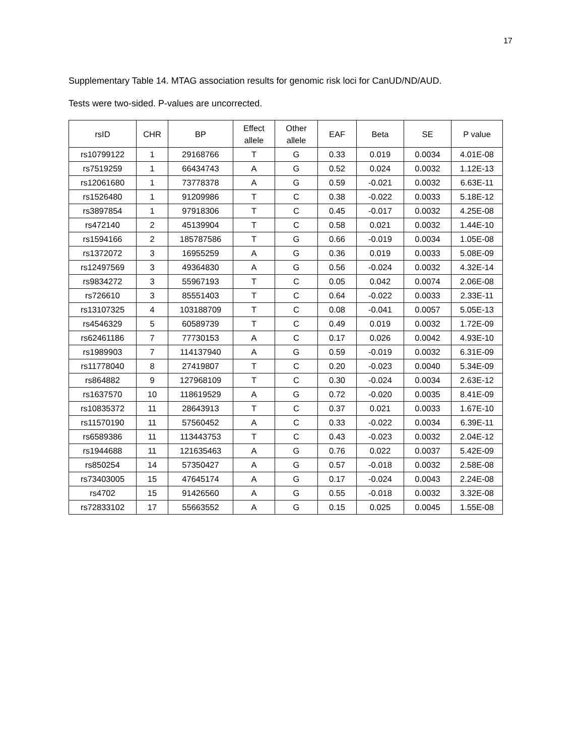17
Supplementary Table 14. MTAG association results for genomic risk loci for CanUD/ND/AUD.
Tests were two-sided. P-values are uncorrected.
| rsID | CHR | BP | Effect allele | Other allele | EAF | Beta | SE | P value |
| --- | --- | --- | --- | --- | --- | --- | --- | --- |
| rs10799122 | 1 | 29168766 | T | G | 0.33 | 0.019 | 0.0034 | 4.01E-08 |
| rs7519259 | 1 | 66434743 | A | G | 0.52 | 0.024 | 0.0032 | 1.12E-13 |
| rs12061680 | 1 | 73778378 | A | G | 0.59 | -0.021 | 0.0032 | 6.63E-11 |
| rs1526480 | 1 | 91209986 | T | C | 0.38 | -0.022 | 0.0033 | 5.18E-12 |
| rs3897854 | 1 | 97918306 | T | C | 0.45 | -0.017 | 0.0032 | 4.25E-08 |
| rs472140 | 2 | 45139904 | T | C | 0.58 | 0.021 | 0.0032 | 1.44E-10 |
| rs1594166 | 2 | 185787586 | T | G | 0.66 | -0.019 | 0.0034 | 1.05E-08 |
| rs1372072 | 3 | 16955259 | A | G | 0.36 | 0.019 | 0.0033 | 5.08E-09 |
| rs12497569 | 3 | 49364830 | A | G | 0.56 | -0.024 | 0.0032 | 4.32E-14 |
| rs9834272 | 3 | 55967193 | T | C | 0.05 | 0.042 | 0.0074 | 2.06E-08 |
| rs726610 | 3 | 85551403 | T | C | 0.64 | -0.022 | 0.0033 | 2.33E-11 |
| rs13107325 | 4 | 103188709 | T | C | 0.08 | -0.041 | 0.0057 | 5.05E-13 |
| rs4546329 | 5 | 60589739 | T | C | 0.49 | 0.019 | 0.0032 | 1.72E-09 |
| rs62461186 | 7 | 77730153 | A | C | 0.17 | 0.026 | 0.0042 | 4.93E-10 |
| rs1989903 | 7 | 114137940 | A | G | 0.59 | -0.019 | 0.0032 | 6.31E-09 |
| rs11778040 | 8 | 27419807 | T | C | 0.20 | -0.023 | 0.0040 | 5.34E-09 |
| rs864882 | 9 | 127968109 | T | C | 0.30 | -0.024 | 0.0034 | 2.63E-12 |
| rs1637570 | 10 | 118619529 | A | G | 0.72 | -0.020 | 0.0035 | 8.41E-09 |
| rs10835372 | 11 | 28643913 | T | C | 0.37 | 0.021 | 0.0033 | 1.67E-10 |
| rs11570190 | 11 | 57560452 | A | C | 0.33 | -0.022 | 0.0034 | 6.39E-11 |
| rs6589386 | 11 | 113443753 | T | C | 0.43 | -0.023 | 0.0032 | 2.04E-12 |
| rs1944688 | 11 | 121635463 | A | G | 0.76 | 0.022 | 0.0037 | 5.42E-09 |
| rs850254 | 14 | 57350427 | A | G | 0.57 | -0.018 | 0.0032 | 2.58E-08 |
| rs73403005 | 15 | 47645174 | A | G | 0.17 | -0.024 | 0.0043 | 2.24E-08 |
| rs4702 | 15 | 91426560 | A | G | 0.55 | -0.018 | 0.0032 | 3.32E-08 |
| rs72833102 | 17 | 55663552 | A | G | 0.15 | 0.025 | 0.0045 | 1.55E-08 |